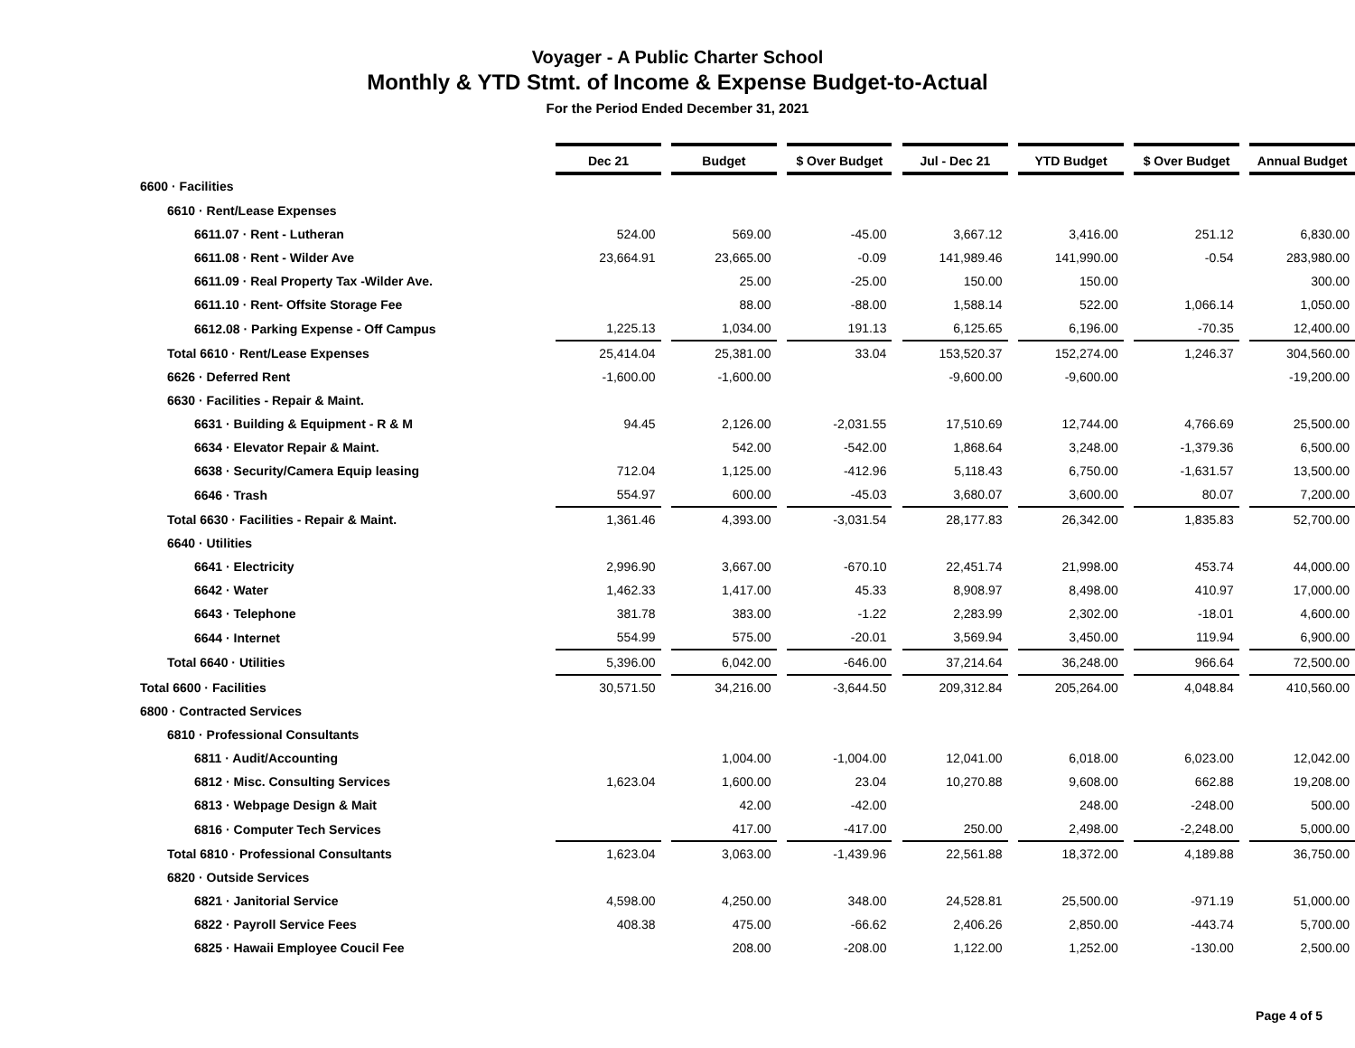Voyager - A Public Charter School
Monthly & YTD Stmt. of Income & Expense Budget-to-Actual
For the Period Ended December 31, 2021
| | Dec 21 | | Budget | | $ Over Budget | | Jul - Dec 21 | | YTD Budget | | $ Over Budget | | Annual Budget |
| 6600 · Facilities | | | | | | | | | | | | | |
| 6610 · Rent/Lease Expenses | | | | | | | | | | | | | |
| 6611.07 · Rent - Lutheran | 524.00 | | 569.00 | | -45.00 | | 3,667.12 | | 3,416.00 | | 251.12 | | 6,830.00 |
| 6611.08 · Rent - Wilder Ave | 23,664.91 | | 23,665.00 | | -0.09 | | 141,989.46 | | 141,990.00 | | -0.54 | | 283,980.00 |
| 6611.09 · Real Property Tax -Wilder Ave. | | | 25.00 | | -25.00 | | 150.00 | | 150.00 | | | | 300.00 |
| 6611.10 · Rent- Offsite Storage Fee | | | 88.00 | | -88.00 | | 1,588.14 | | 522.00 | | 1,066.14 | | 1,050.00 |
| 6612.08 · Parking Expense - Off Campus | 1,225.13 | | 1,034.00 | | 191.13 | | 6,125.65 | | 6,196.00 | | -70.35 | | 12,400.00 |
| Total 6610 · Rent/Lease Expenses | 25,414.04 | | 25,381.00 | | 33.04 | | 153,520.37 | | 152,274.00 | | 1,246.37 | | 304,560.00 |
| 6626 · Deferred Rent | -1,600.00 | | -1,600.00 | | | | -9,600.00 | | -9,600.00 | | | | -19,200.00 |
| 6630 · Facilities - Repair & Maint. | | | | | | | | | | | | | |
| 6631 · Building & Equipment - R & M | 94.45 | | 2,126.00 | | -2,031.55 | | 17,510.69 | | 12,744.00 | | 4,766.69 | | 25,500.00 |
| 6634 · Elevator Repair & Maint. | | | 542.00 | | -542.00 | | 1,868.64 | | 3,248.00 | | -1,379.36 | | 6,500.00 |
| 6638 · Security/Camera Equip leasing | 712.04 | | 1,125.00 | | -412.96 | | 5,118.43 | | 6,750.00 | | -1,631.57 | | 13,500.00 |
| 6646 · Trash | 554.97 | | 600.00 | | -45.03 | | 3,680.07 | | 3,600.00 | | 80.07 | | 7,200.00 |
| Total 6630 · Facilities - Repair & Maint. | 1,361.46 | | 4,393.00 | | -3,031.54 | | 28,177.83 | | 26,342.00 | | 1,835.83 | | 52,700.00 |
| 6640 · Utilities | | | | | | | | | | | | | |
| 6641 · Electricity | 2,996.90 | | 3,667.00 | | -670.10 | | 22,451.74 | | 21,998.00 | | 453.74 | | 44,000.00 |
| 6642 · Water | 1,462.33 | | 1,417.00 | | 45.33 | | 8,908.97 | | 8,498.00 | | 410.97 | | 17,000.00 |
| 6643 · Telephone | 381.78 | | 383.00 | | -1.22 | | 2,283.99 | | 2,302.00 | | -18.01 | | 4,600.00 |
| 6644 · Internet | 554.99 | | 575.00 | | -20.01 | | 3,569.94 | | 3,450.00 | | 119.94 | | 6,900.00 |
| Total 6640 · Utilities | 5,396.00 | | 6,042.00 | | -646.00 | | 37,214.64 | | 36,248.00 | | 966.64 | | 72,500.00 |
| Total 6600 · Facilities | 30,571.50 | | 34,216.00 | | -3,644.50 | | 209,312.84 | | 205,264.00 | | 4,048.84 | | 410,560.00 |
| 6800 · Contracted Services | | | | | | | | | | | | | |
| 6810 · Professional Consultants | | | | | | | | | | | | | |
| 6811 · Audit/Accounting | | | 1,004.00 | | -1,004.00 | | 12,041.00 | | 6,018.00 | | 6,023.00 | | 12,042.00 |
| 6812 · Misc. Consulting Services | 1,623.04 | | 1,600.00 | | 23.04 | | 10,270.88 | | 9,608.00 | | 662.88 | | 19,208.00 |
| 6813 · Webpage Design & Mait | | | 42.00 | | -42.00 | | | | 248.00 | | -248.00 | | 500.00 |
| 6816 · Computer Tech Services | | | 417.00 | | -417.00 | | 250.00 | | 2,498.00 | | -2,248.00 | | 5,000.00 |
| Total 6810 · Professional Consultants | 1,623.04 | | 3,063.00 | | -1,439.96 | | 22,561.88 | | 18,372.00 | | 4,189.88 | | 36,750.00 |
| 6820 · Outside Services | | | | | | | | | | | | | |
| 6821 · Janitorial Service | 4,598.00 | | 4,250.00 | | 348.00 | | 24,528.81 | | 25,500.00 | | -971.19 | | 51,000.00 |
| 6822 · Payroll Service Fees | 408.38 | | 475.00 | | -66.62 | | 2,406.26 | | 2,850.00 | | -443.74 | | 5,700.00 |
| 6825 · Hawaii Employee Coucil Fee | | | 208.00 | | -208.00 | | 1,122.00 | | 1,252.00 | | -130.00 | | 2,500.00 |
Page 4 of 5